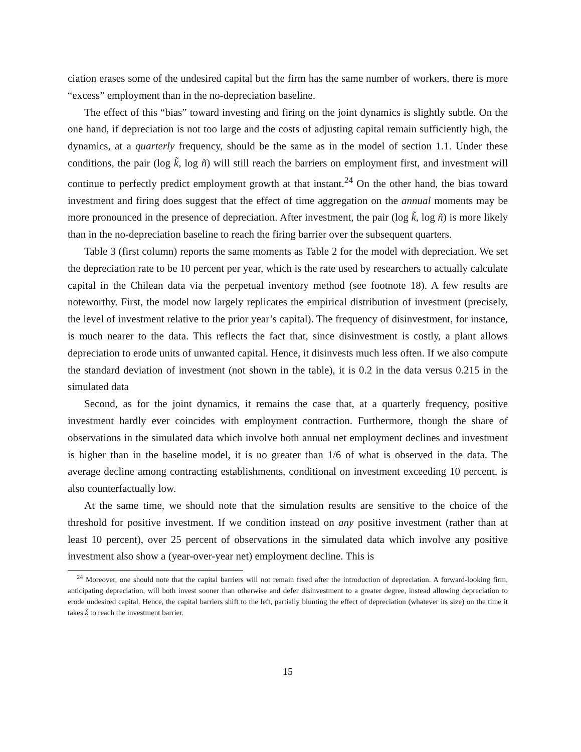ciation erases some of the undesired capital but the firm has the same number of workers, there is more “excess” employment than in the no-depreciation baseline.
The effect of this “bias” toward investing and firing on the joint dynamics is slightly subtle. On the one hand, if depreciation is not too large and the costs of adjusting capital remain sufficiently high, the dynamics, at a quarterly frequency, should be the same as in the model of section 1.1. Under these conditions, the pair (log k̃, log ñ) will still reach the barriers on employment first, and investment will continue to perfectly predict employment growth at that instant.<sup>24</sup> On the other hand, the bias toward investment and firing does suggest that the effect of time aggregation on the annual moments may be more pronounced in the presence of depreciation. After investment, the pair (log k̃, log ñ) is more likely than in the no-depreciation baseline to reach the firing barrier over the subsequent quarters.
Table 3 (first column) reports the same moments as Table 2 for the model with depreciation. We set the depreciation rate to be 10 percent per year, which is the rate used by researchers to actually calculate capital in the Chilean data via the perpetual inventory method (see footnote 18). A few results are noteworthy. First, the model now largely replicates the empirical distribution of investment (precisely, the level of investment relative to the prior year’s capital). The frequency of disinvestment, for instance, is much nearer to the data. This reflects the fact that, since disinvestment is costly, a plant allows depreciation to erode units of unwanted capital. Hence, it disinvests much less often. If we also compute the standard deviation of investment (not shown in the table), it is 0.2 in the data versus 0.215 in the simulated data
Second, as for the joint dynamics, it remains the case that, at a quarterly frequency, positive investment hardly ever coincides with employment contraction. Furthermore, though the share of observations in the simulated data which involve both annual net employment declines and investment is higher than in the baseline model, it is no greater than 1/6 of what is observed in the data. The average decline among contracting establishments, conditional on investment exceeding 10 percent, is also counterfactually low.
At the same time, we should note that the simulation results are sensitive to the choice of the threshold for positive investment. If we condition instead on any positive investment (rather than at least 10 percent), over 25 percent of observations in the simulated data which involve any positive investment also show a (year-over-year net) employment decline. This is
<sup>24</sup> Moreover, one should note that the capital barriers will not remain fixed after the introduction of depreciation. A forward-looking firm, anticipating depreciation, will both invest sooner than otherwise and defer disinvestment to a greater degree, instead allowing depreciation to erode undesired capital. Hence, the capital barriers shift to the left, partially blunting the effect of depreciation (whatever its size) on the time it takes k̃ to reach the investment barrier.
15